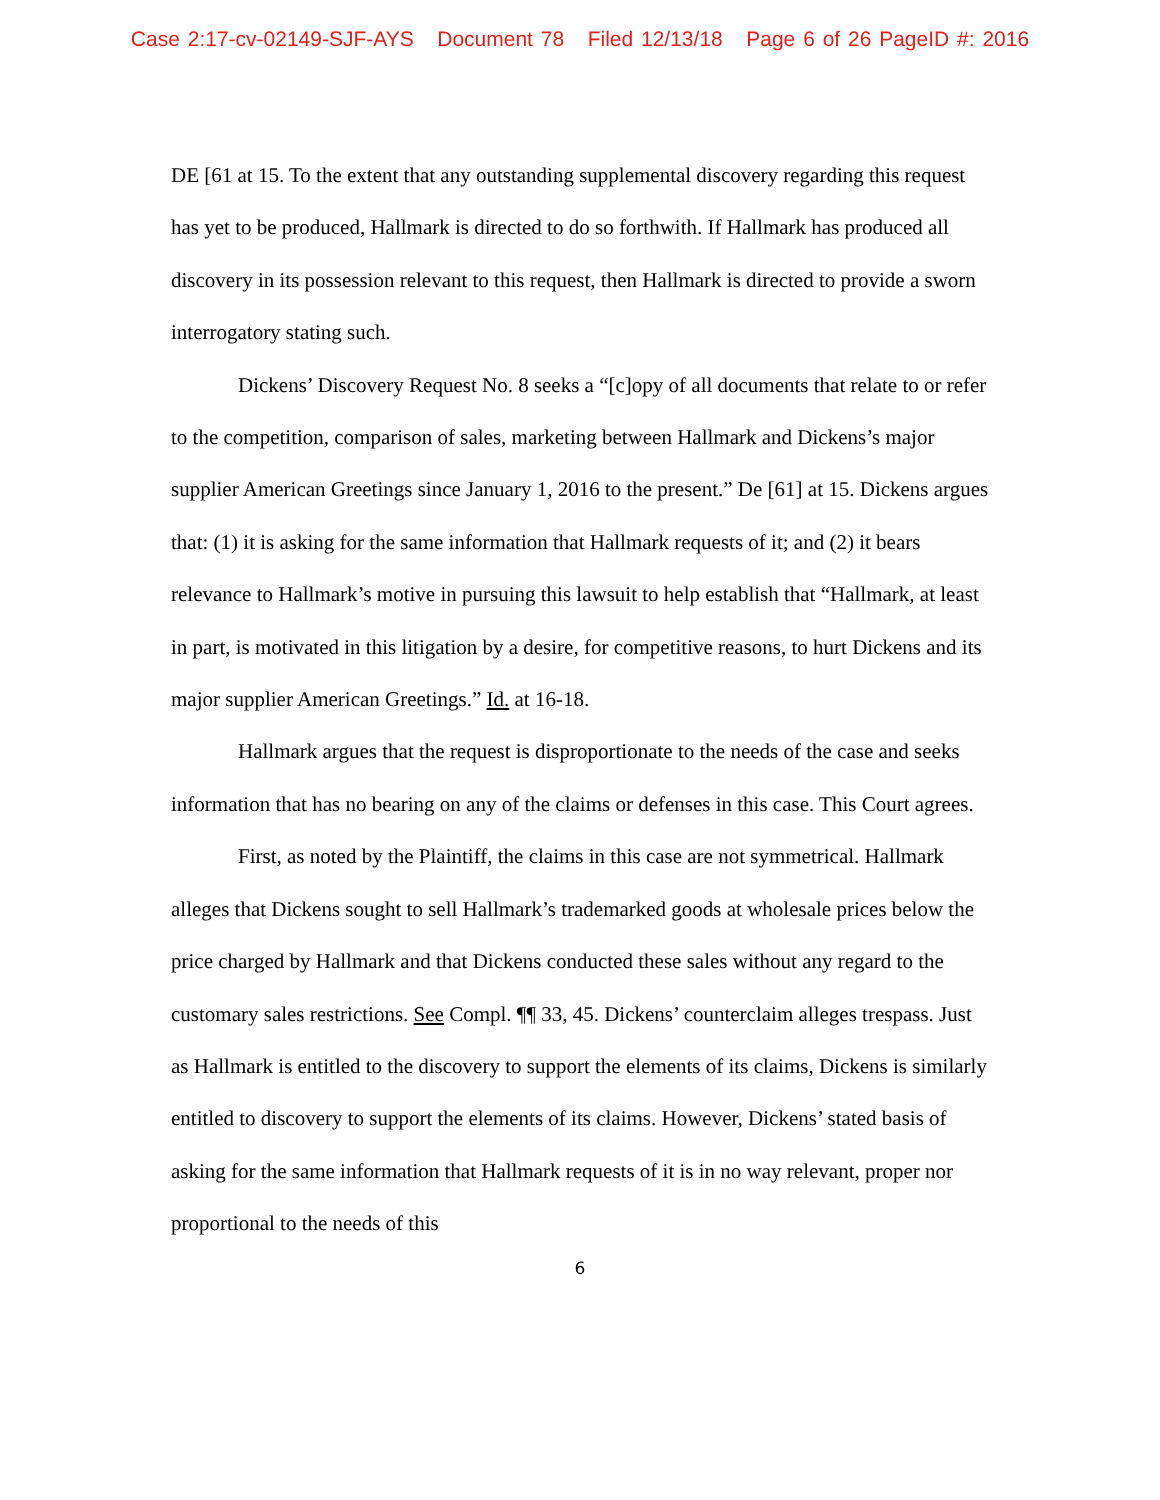Case 2:17-cv-02149-SJF-AYS Document 78 Filed 12/13/18 Page 6 of 26 PageID #: 2016
DE [61 at 15. To the extent that any outstanding supplemental discovery regarding this request has yet to be produced, Hallmark is directed to do so forthwith. If Hallmark has produced all discovery in its possession relevant to this request, then Hallmark is directed to provide a sworn interrogatory stating such.
Dickens’ Discovery Request No. 8 seeks a “[c]opy of all documents that relate to or refer to the competition, comparison of sales, marketing between Hallmark and Dickens’s major supplier American Greetings since January 1, 2016 to the present.” De [61] at 15. Dickens argues that: (1) it is asking for the same information that Hallmark requests of it; and (2) it bears relevance to Hallmark’s motive in pursuing this lawsuit to help establish that “Hallmark, at least in part, is motivated in this litigation by a desire, for competitive reasons, to hurt Dickens and its major supplier American Greetings.” Id. at 16-18.
Hallmark argues that the request is disproportionate to the needs of the case and seeks information that has no bearing on any of the claims or defenses in this case. This Court agrees.
First, as noted by the Plaintiff, the claims in this case are not symmetrical. Hallmark alleges that Dickens sought to sell Hallmark’s trademarked goods at wholesale prices below the price charged by Hallmark and that Dickens conducted these sales without any regard to the customary sales restrictions. See Compl. ¶¶ 33, 45. Dickens’ counterclaim alleges trespass. Just as Hallmark is entitled to the discovery to support the elements of its claims, Dickens is similarly entitled to discovery to support the elements of its claims. However, Dickens’ stated basis of asking for the same information that Hallmark requests of it is in no way relevant, proper nor proportional to the needs of this
6